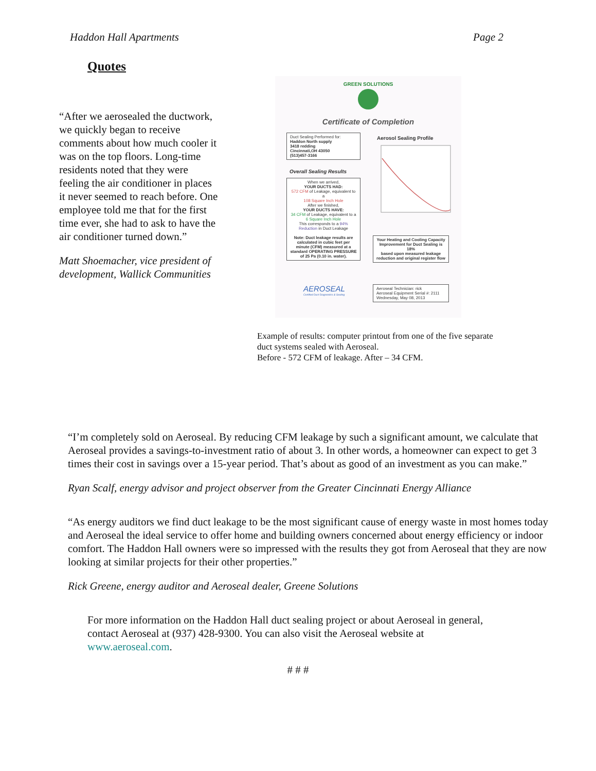Haddon Hall Apartments Page 2
Quotes
“After we aerosealed the ductwork, we quickly began to receive comments about how much cooler it was on the top floors. Long-time residents noted that they were feeling the air conditioner in places it never seemed to reach before. One employee told me that for the first time ever, she had to ask to have the air conditioner turned down.”
Matt Shoemacher, vice president of development, Wallick Communities
GREEN SOLUTIONS
Certificate of Completion
Duct Sealing Performed for:
Haddon North supply
3418 redding
Cincinnati,OH 43050
(513)457-3166
Aerosol Sealing Profile
Overall Sealing Results
When we arrived,
YOUR DUCTS HAD:
572 CFM of Leakage, equivalent to a
108 Square Inch Hole
After we finished,
YOUR DUCTS HAVE:
34 CFM of Leakage, equivalent to a
6 Square Inch Hole
This corresponds to a 94% Reduction in Duct Leakage
Note: Duct leakage results are calculated in cubic feet per minute (CFM) measured at a standard OPERATING PRESSURE of 25 Pa (0.10 in. water).
Your Heating and Cooling Capacity Improvement for Duct Sealing is
18%
based upon measured leakage reduction and original register flow
AEROSEAL
Certified Duct Diagnostics & Sealing
Aeroseal Technician: rick
Aeroseal Equipment Serial #: 2111
Wednesday, May 08, 2013
Example of results: computer printout from one of the five separate duct systems sealed with Aeroseal.
Before - 572 CFM of leakage. After – 34 CFM.
“I’m completely sold on Aeroseal. By reducing CFM leakage by such a significant amount, we calculate that Aeroseal provides a savings-to-investment ratio of about 3. In other words, a homeowner can expect to get 3 times their cost in savings over a 15-year period. That’s about as good of an investment as you can make.”
Ryan Scalf, energy advisor and project observer from the Greater Cincinnati Energy Alliance
“As energy auditors we find duct leakage to be the most significant cause of energy waste in most homes today and Aeroseal the ideal service to offer home and building owners concerned about energy efficiency or indoor comfort. The Haddon Hall owners were so impressed with the results they got from Aeroseal that they are now looking at similar projects for their other properties.”
Rick Greene, energy auditor and Aeroseal dealer, Greene Solutions
For more information on the Haddon Hall duct sealing project or about Aeroseal in general, contact Aeroseal at (937) 428-9300. You can also visit the Aeroseal website at www.aeroseal.com.
# # #